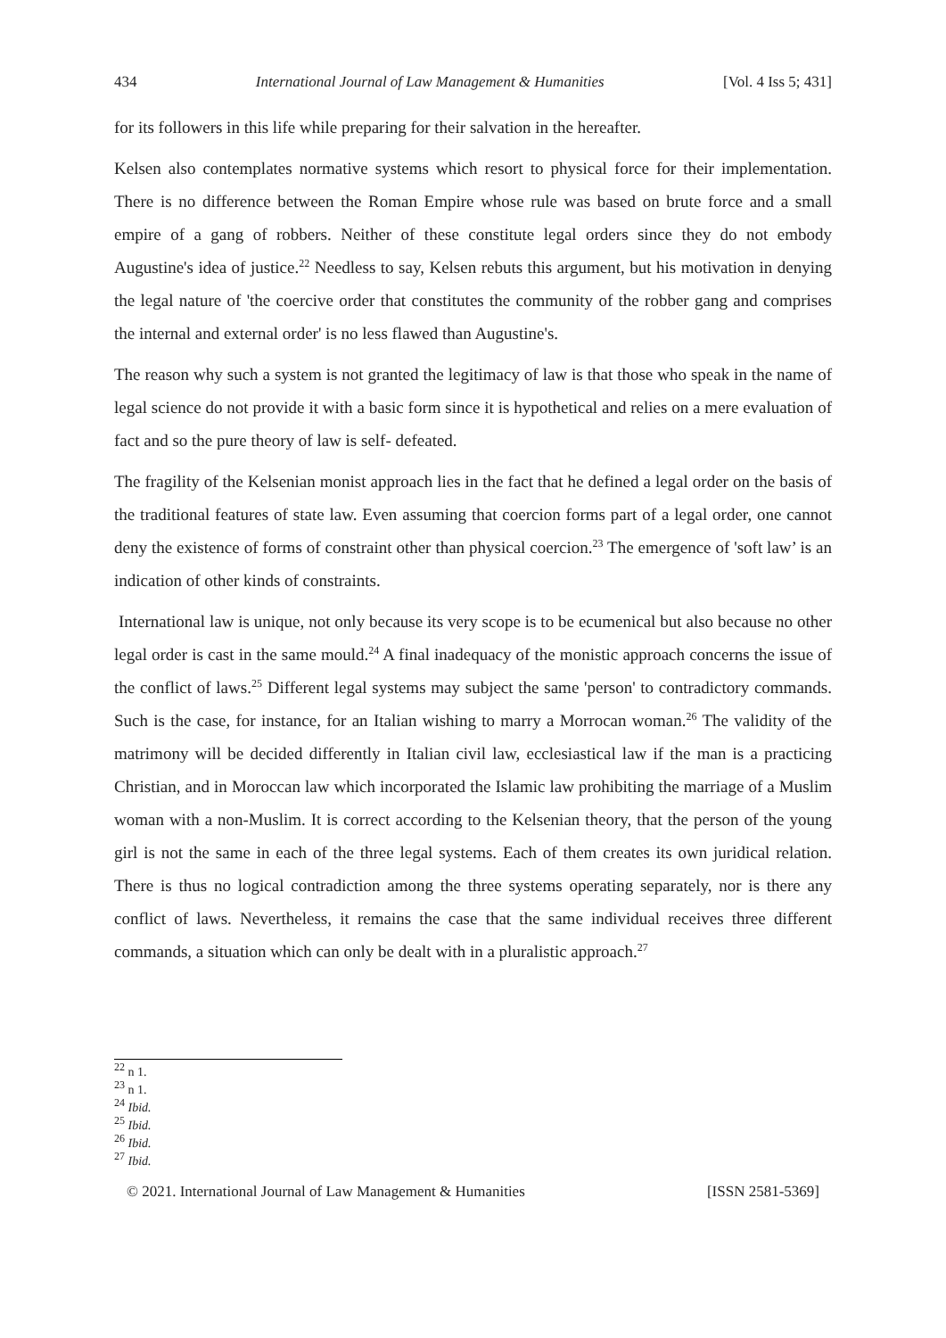434 International Journal of Law Management & Humanities [Vol. 4 Iss 5; 431]
for its followers in this life while preparing for their salvation in the hereafter.
Kelsen also contemplates normative systems which resort to physical force for their implementation. There is no difference between the Roman Empire whose rule was based on brute force and a small empire of a gang of robbers. Neither of these constitute legal orders since they do not embody Augustine's idea of justice.<sup>22</sup> Needless to say, Kelsen rebuts this argument, but his motivation in denying the legal nature of 'the coercive order that constitutes the community of the robber gang and comprises the internal and external order' is no less flawed than Augustine's.
The reason why such a system is not granted the legitimacy of law is that those who speak in the name of legal science do not provide it with a basic form since it is hypothetical and relies on a mere evaluation of fact and so the pure theory of law is self- defeated.
The fragility of the Kelsenian monist approach lies in the fact that he defined a legal order on the basis of the traditional features of state law. Even assuming that coercion forms part of a legal order, one cannot deny the existence of forms of constraint other than physical coercion.<sup>23</sup> The emergence of 'soft law’ is an indication of other kinds of constraints.
International law is unique, not only because its very scope is to be ecumenical but also because no other legal order is cast in the same mould.<sup>24</sup> A final inadequacy of the monistic approach concerns the issue of the conflict of laws.<sup>25</sup> Different legal systems may subject the same 'person' to contradictory commands. Such is the case, for instance, for an Italian wishing to marry a Morrocan woman.<sup>26</sup> The validity of the matrimony will be decided differently in Italian civil law, ecclesiastical law if the man is a practicing Christian, and in Moroccan law which incorporated the Islamic law prohibiting the marriage of a Muslim woman with a non-Muslim. It is correct according to the Kelsenian theory, that the person of the young girl is not the same in each of the three legal systems. Each of them creates its own juridical relation. There is thus no logical contradiction among the three systems operating separately, nor is there any conflict of laws. Nevertheless, it remains the case that the same individual receives three different commands, a situation which can only be dealt with in a pluralistic approach.<sup>27</sup>
<sup>22</sup> n 1.
<sup>23</sup> n 1.
<sup>24</sup> Ibid.
<sup>25</sup> Ibid.
<sup>26</sup> Ibid.
<sup>27</sup> Ibid.
© 2021. International Journal of Law Management & Humanities [ISSN 2581-5369]